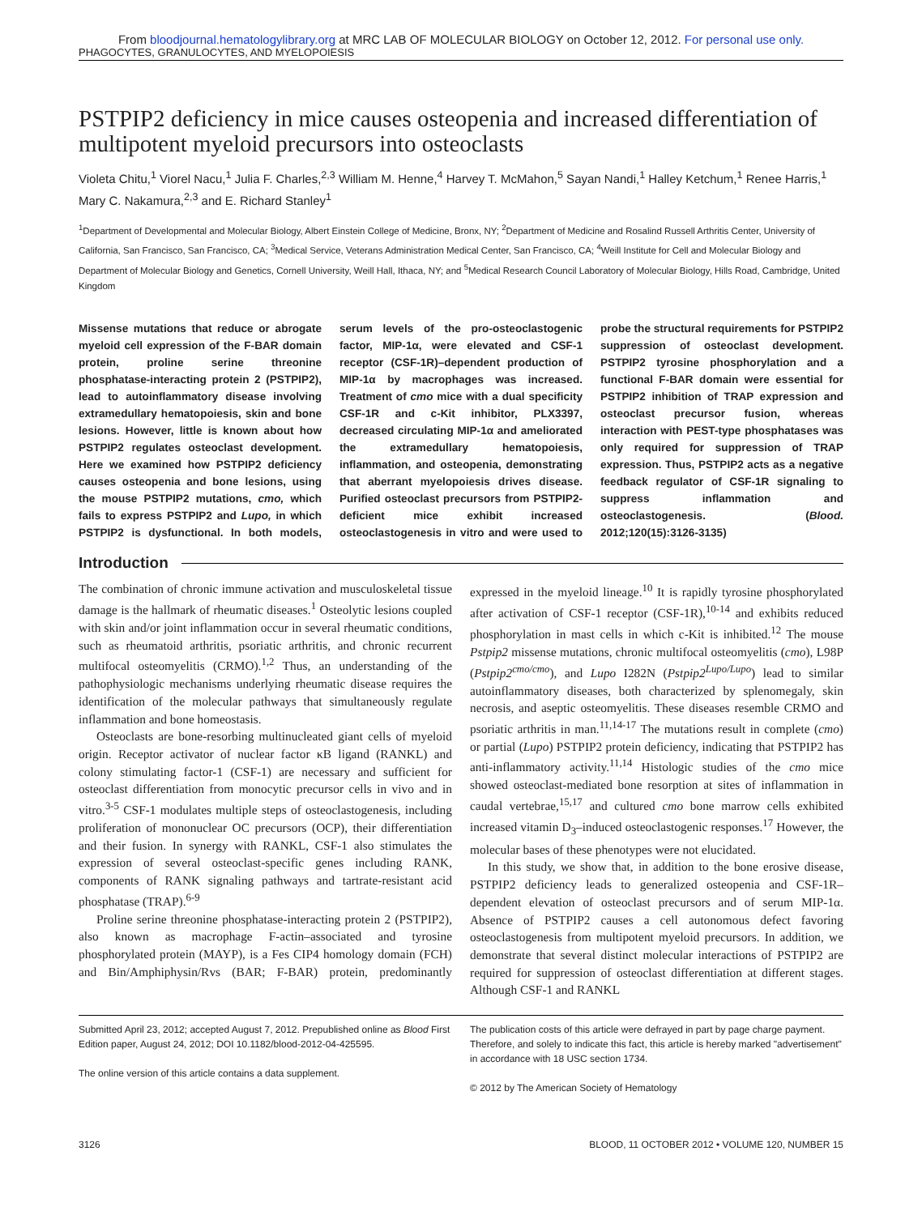From bloodjournal.hematologylibrary.org at MRC LAB OF MOLECULAR BIOLOGY on October 12, 2012. For personal use only.
PHAGOCYTES, GRANULOCYTES, AND MYELOPOIESIS
PSTPIP2 deficiency in mice causes osteopenia and increased differentiation of multipotent myeloid precursors into osteoclasts
Violeta Chitu,<sup>1</sup> Viorel Nacu,<sup>1</sup> Julia F. Charles,<sup>2,3</sup> William M. Henne,<sup>4</sup> Harvey T. McMahon,<sup>5</sup> Sayan Nandi,<sup>1</sup> Halley Ketchum,<sup>1</sup> Renee Harris,<sup>1</sup> Mary C. Nakamura,<sup>2,3</sup> and E. Richard Stanley<sup>1</sup>
<sup>1</sup> Department of Developmental and Molecular Biology, Albert Einstein College of Medicine, Bronx, NY; <sup>2</sup>Department of Medicine and Rosalind Russell Arthritis Center, University of California, San Francisco, San Francisco, CA; <sup>3</sup>Medical Service, Veterans Administration Medical Center, San Francisco, CA; <sup>4</sup>Weill Institute for Cell and Molecular Biology and Department of Molecular Biology and Genetics, Cornell University, Weill Hall, Ithaca, NY; and <sup>5</sup>Medical Research Council Laboratory of Molecular Biology, Hills Road, Cambridge, United Kingdom
Missense mutations that reduce or abrogate myeloid cell expression of the F-BAR domain protein, proline serine threonine phosphatase-interacting protein 2 (PSTPIP2), lead to autoinflammatory disease involving extramedullary hematopoiesis, skin and bone lesions. However, little is known about how PSTPIP2 regulates osteoclast development. Here we examined how PSTPIP2 deficiency causes osteopenia and bone lesions, using the mouse PSTPIP2 mutations, cmo, which fails to express PSTPIP2 and Lupo, in which PSTPIP2 is dysfunctional. In both models, serum levels of the pro-osteoclastogenic factor, MIP-1α, were elevated and CSF-1 receptor (CSF-1R)–dependent production of MIP-1α by macrophages was increased. Treatment of cmo mice with a dual specificity CSF-1R and c-Kit inhibitor, PLX3397, decreased circulating MIP-1α and ameliorated the extramedullary hematopoiesis, inflammation, and osteopenia, demonstrating that aberrant myelopoiesis drives disease. Purified osteoclast precursors from PSTPIP2-deficient mice exhibit increased osteoclastogenesis in vitro and were used to probe the structural requirements for PSTPIP2 suppression of osteoclast development. PSTPIP2 tyrosine phosphorylation and a functional F-BAR domain were essential for PSTPIP2 inhibition of TRAP expression and osteoclast precursor fusion, whereas interaction with PEST-type phosphatases was only required for suppression of TRAP expression. Thus, PSTPIP2 acts as a negative feedback regulator of CSF-1R signaling to suppress inflammation and osteoclastogenesis. (Blood. 2012;120(15):3126-3135)
Introduction
The combination of chronic immune activation and musculoskeletal tissue damage is the hallmark of rheumatic diseases.<sup>1</sup> Osteolytic lesions coupled with skin and/or joint inflammation occur in several rheumatic conditions, such as rheumatoid arthritis, psoriatic arthritis, and chronic recurrent multifocal osteomyelitis (CRMO).<sup>1,2</sup> Thus, an understanding of the pathophysiologic mechanisms underlying rheumatic disease requires the identification of the molecular pathways that simultaneously regulate inflammation and bone homeostasis.
Osteoclasts are bone-resorbing multinucleated giant cells of myeloid origin. Receptor activator of nuclear factor κB ligand (RANKL) and colony stimulating factor-1 (CSF-1) are necessary and sufficient for osteoclast differentiation from monocytic precursor cells in vivo and in vitro.<sup>3-5</sup> CSF-1 modulates multiple steps of osteoclastogenesis, including proliferation of mononuclear OC precursors (OCP), their differentiation and their fusion. In synergy with RANKL, CSF-1 also stimulates the expression of several osteoclast-specific genes including RANK, components of RANK signaling pathways and tartrate-resistant acid phosphatase (TRAP).<sup>6-9</sup>
Proline serine threonine phosphatase-interacting protein 2 (PSTPIP2), also known as macrophage F-actin–associated and tyrosine phosphorylated protein (MAYP), is a Fes CIP4 homology domain (FCH) and Bin/Amphiphysin/Rvs (BAR; F-BAR) protein, predominantly expressed in the myeloid lineage.<sup>10</sup> It is rapidly tyrosine phosphorylated after activation of CSF-1 receptor (CSF-1R),<sup>10-14</sup> and exhibits reduced phosphorylation in mast cells in which c-Kit is inhibited.<sup>12</sup> The mouse Pstpip2 missense mutations, chronic multifocal osteomyelitis (cmo), L98P (Pstpip2<sup>cmo/cmo</sup>), and Lupo I282N (Pstpip2<sup>Lupo/Lupo</sup>) lead to similar autoinflammatory diseases, both characterized by splenomegaly, skin necrosis, and aseptic osteomyelitis. These diseases resemble CRMO and psoriatic arthritis in man.<sup>11,14-17</sup> The mutations result in complete (cmo) or partial (Lupo) PSTPIP2 protein deficiency, indicating that PSTPIP2 has anti-inflammatory activity.<sup>11,14</sup> Histologic studies of the cmo mice showed osteoclast-mediated bone resorption at sites of inflammation in caudal vertebrae,<sup>15,17</sup> and cultured cmo bone marrow cells exhibited increased vitamin D<sub>3</sub>–induced osteoclastogenic responses.<sup>17</sup> However, the molecular bases of these phenotypes were not elucidated.
In this study, we show that, in addition to the bone erosive disease, PSTPIP2 deficiency leads to generalized osteopenia and CSF-1R–dependent elevation of osteoclast precursors and of serum MIP-1α. Absence of PSTPIP2 causes a cell autonomous defect favoring osteoclastogenesis from multipotent myeloid precursors. In addition, we demonstrate that several distinct molecular interactions of PSTPIP2 are required for suppression of osteoclast differentiation at different stages. Although CSF-1 and RANKL
Submitted April 23, 2012; accepted August 7, 2012. Prepublished online as Blood First Edition paper, August 24, 2012; DOI 10.1182/blood-2012-04-425595.
The online version of this article contains a data supplement.
The publication costs of this article were defrayed in part by page charge payment. Therefore, and solely to indicate this fact, this article is hereby marked "advertisement" in accordance with 18 USC section 1734.
© 2012 by The American Society of Hematology
3126 BLOOD, 11 OCTOBER 2012 • VOLUME 120, NUMBER 15